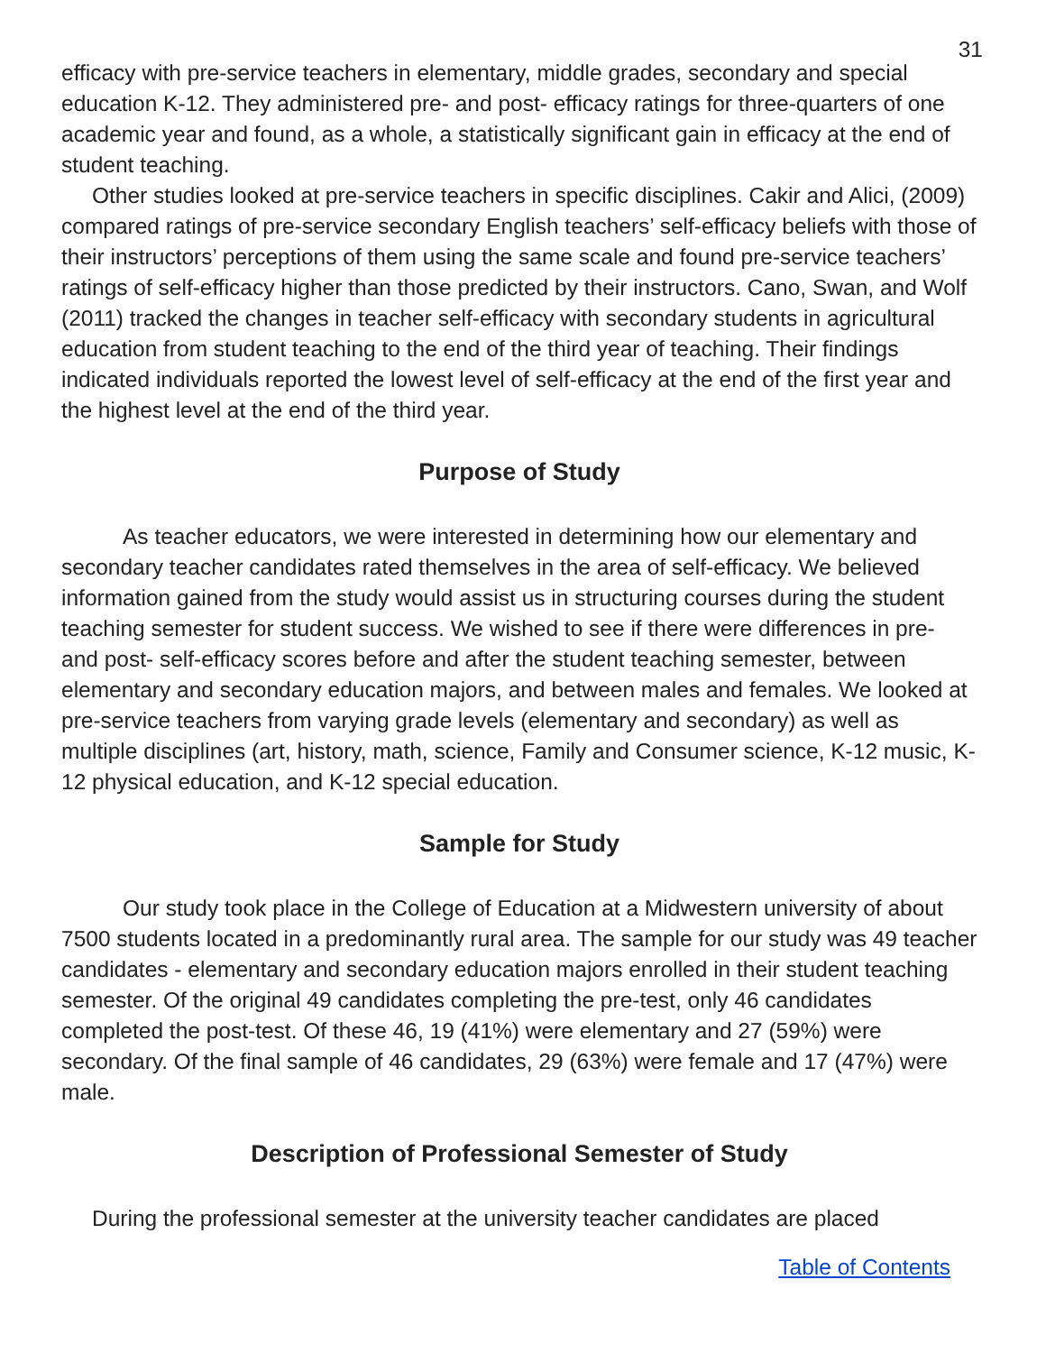31
efficacy with pre-service teachers in elementary, middle grades, secondary and special education K-12. They administered pre- and post- efficacy ratings for three-quarters of one academic year and found, as a whole, a statistically significant gain in efficacy at the end of student teaching.
Other studies looked at pre-service teachers in specific disciplines. Cakir and Alici, (2009) compared ratings of pre-service secondary English teachers’ self-efficacy beliefs with those of their instructors’ perceptions of them using the same scale and found pre-service teachers’ ratings of self-efficacy higher than those predicted by their instructors. Cano, Swan, and Wolf (2011) tracked the changes in teacher self-efficacy with secondary students in agricultural education from student teaching to the end of the third year of teaching. Their findings indicated individuals reported the lowest level of self-efficacy at the end of the first year and the highest level at the end of the third year.
Purpose of Study
As teacher educators, we were interested in determining how our elementary and secondary teacher candidates rated themselves in the area of self-efficacy. We believed information gained from the study would assist us in structuring courses during the student teaching semester for student success. We wished to see if there were differences in pre- and post- self-efficacy scores before and after the student teaching semester, between elementary and secondary education majors, and between males and females. We looked at pre-service teachers from varying grade levels (elementary and secondary) as well as multiple disciplines (art, history, math, science, Family and Consumer science, K-12 music, K-12 physical education, and K-12 special education.
Sample for Study
Our study took place in the College of Education at a Midwestern university of about 7500 students located in a predominantly rural area. The sample for our study was 49 teacher candidates - elementary and secondary education majors enrolled in their student teaching semester. Of the original 49 candidates completing the pre-test, only 46 candidates completed the post-test. Of these 46, 19 (41%) were elementary and 27 (59%) were secondary. Of the final sample of 46 candidates, 29 (63%) were female and 17 (47%) were male.
Description of Professional Semester of Study
During the professional semester at the university teacher candidates are placed
Table of Contents